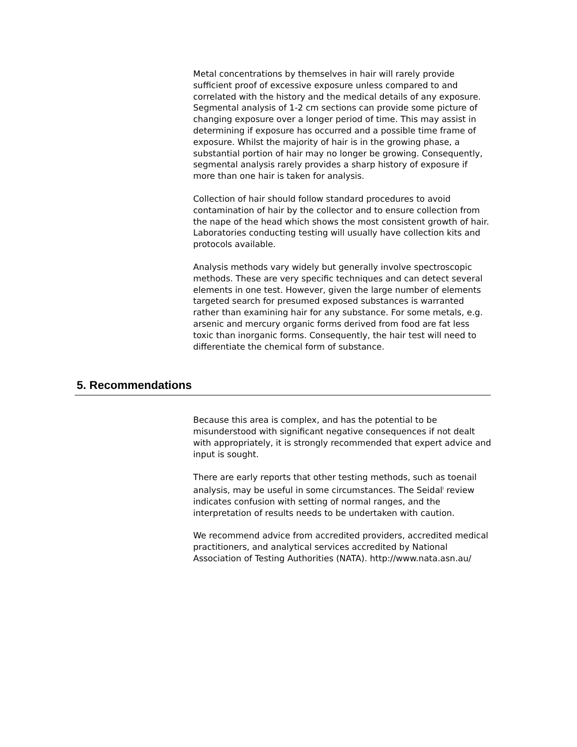Metal concentrations by themselves in hair will rarely provide sufficient proof of excessive exposure unless compared to and correlated with the history and the medical details of any exposure. Segmental analysis of 1-2 cm sections can provide some picture of changing exposure over a longer period of time. This may assist in determining if exposure has occurred and a possible time frame of exposure. Whilst the majority of hair is in the growing phase, a substantial portion of hair may no longer be growing. Consequently, segmental analysis rarely provides a sharp history of exposure if more than one hair is taken for analysis.
Collection of hair should follow standard procedures to avoid contamination of hair by the collector and to ensure collection from the nape of the head which shows the most consistent growth of hair. Laboratories conducting testing will usually have collection kits and protocols available.
Analysis methods vary widely but generally involve spectroscopic methods. These are very specific techniques and can detect several elements in one test. However, given the large number of elements targeted search for presumed exposed substances is warranted rather than examining hair for any substance. For some metals, e.g. arsenic and mercury organic forms derived from food are fat less toxic than inorganic forms. Consequently, the hair test will need to differentiate the chemical form of substance.
5. Recommendations
Because this area is complex, and has the potential to be misunderstood with significant negative consequences if not dealt with appropriately, it is strongly recommended that expert advice and input is sought.
There are early reports that other testing methods, such as toenail analysis, may be useful in some circumstances. The Seidal<sup>i</sup> review indicates confusion with setting of normal ranges, and the interpretation of results needs to be undertaken with caution.
We recommend advice from accredited providers, accredited medical practitioners, and analytical services accredited by National Association of Testing Authorities (NATA). http://www.nata.asn.au/